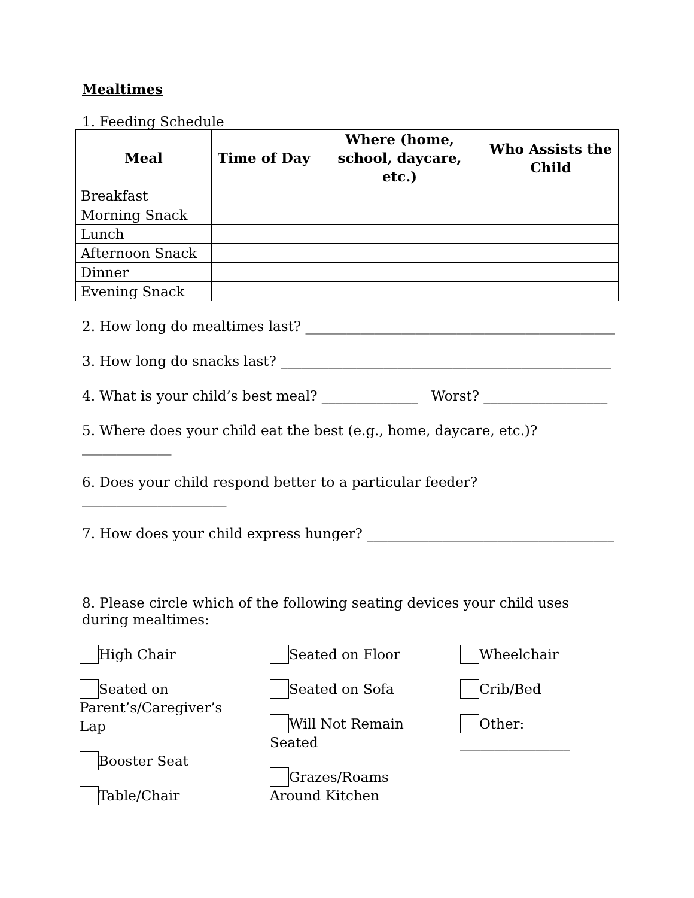Mealtimes
1. Feeding Schedule
| Meal | Time of Day | Where (home, school, daycare, etc.) | Who Assists the Child |
| --- | --- | --- | --- |
| Breakfast | | | |
| Morning Snack | | | |
| Lunch | | | |
| Afternoon Snack | | | |
| Dinner | | | |
| Evening Snack | | | |
2. How long do mealtimes last? _____________________________________________
3. How long do snacks last? ________________________________________________
4. What is your child’s best meal? ______________ Worst? __________________
5. Where does your child eat the best (e.g., home, daycare, etc.)? _____________
6. Does your child respond better to a particular feeder? _____________________
7. How does your child express hunger? ____________________________________
8. Please circle which of the following seating devices your child uses during mealtimes:
High Chair
Seated on
Parent’s/Caregiver’s
Lap
Booster Seat
Table/Chair
Seated on Floor
Seated on Sofa
Will Not Remain
Seated
Grazes/Roams
Around Kitchen
Wheelchair
Crib/Bed
Other:
________________